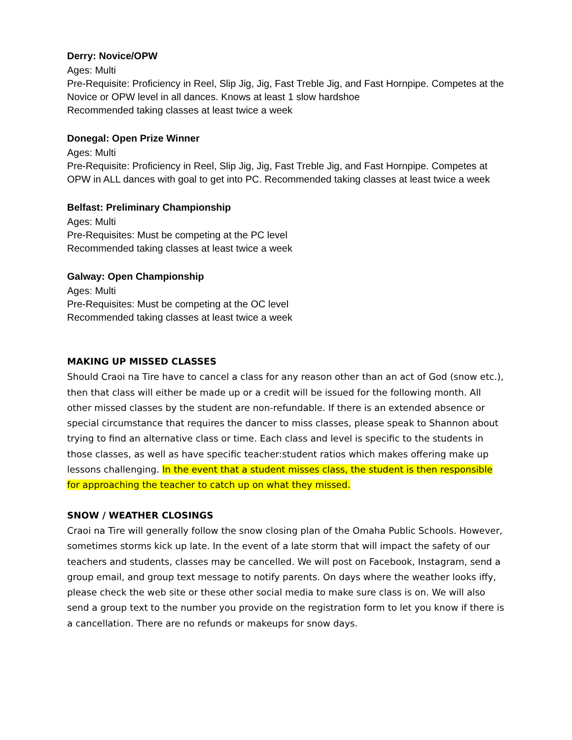Derry: Novice/OPW
Ages: Multi
Pre-Requisite: Proficiency in Reel, Slip Jig, Jig, Fast Treble Jig, and Fast Hornpipe. Competes at the Novice or OPW level in all dances. Knows at least 1 slow hardshoe
Recommended taking classes at least twice a week
Donegal: Open Prize Winner
Ages: Multi
Pre-Requisite: Proficiency in Reel, Slip Jig, Jig, Fast Treble Jig, and Fast Hornpipe. Competes at OPW in ALL dances with goal to get into PC. Recommended taking classes at least twice a week
Belfast: Preliminary Championship
Ages: Multi
Pre-Requisites: Must be competing at the PC level
Recommended taking classes at least twice a week
Galway: Open Championship
Ages: Multi
Pre-Requisites: Must be competing at the OC level
Recommended taking classes at least twice a week
MAKING UP MISSED CLASSES
Should Craoi na Tire have to cancel a class for any reason other than an act of God (snow etc.), then that class will either be made up or a credit will be issued for the following month. All other missed classes by the student are non-refundable. If there is an extended absence or special circumstance that requires the dancer to miss classes, please speak to Shannon about trying to find an alternative class or time. Each class and level is specific to the students in those classes, as well as have specific teacher:student ratios which makes offering make up lessons challenging. In the event that a student misses class, the student is then responsible for approaching the teacher to catch up on what they missed.
SNOW / WEATHER CLOSINGS
Craoi na Tire will generally follow the snow closing plan of the Omaha Public Schools. However, sometimes storms kick up late. In the event of a late storm that will impact the safety of our teachers and students, classes may be cancelled. We will post on Facebook, Instagram, send a group email, and group text message to notify parents. On days where the weather looks iffy, please check the web site or these other social media to make sure class is on. We will also send a group text to the number you provide on the registration form to let you know if there is a cancellation. There are no refunds or makeups for snow days.